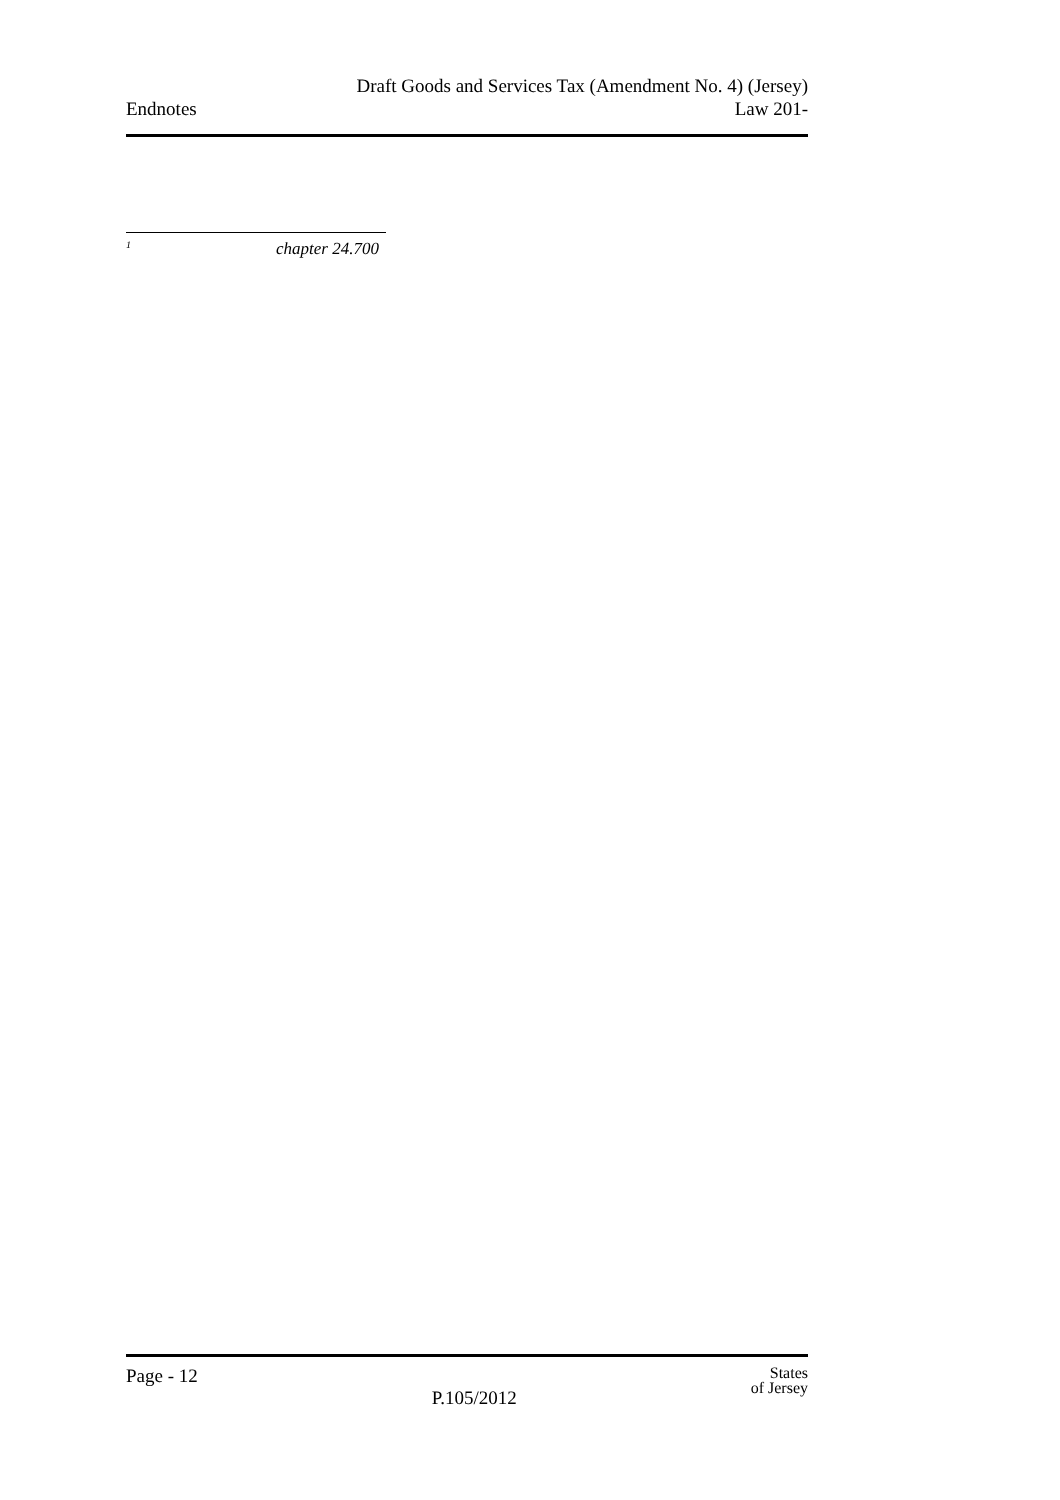Endnotes
Draft Goods and Services Tax (Amendment No. 4) (Jersey)
Law 201-
<sup>1</sup> chapter 24.700
Page - 12
P.105/2012
States
of Jersey